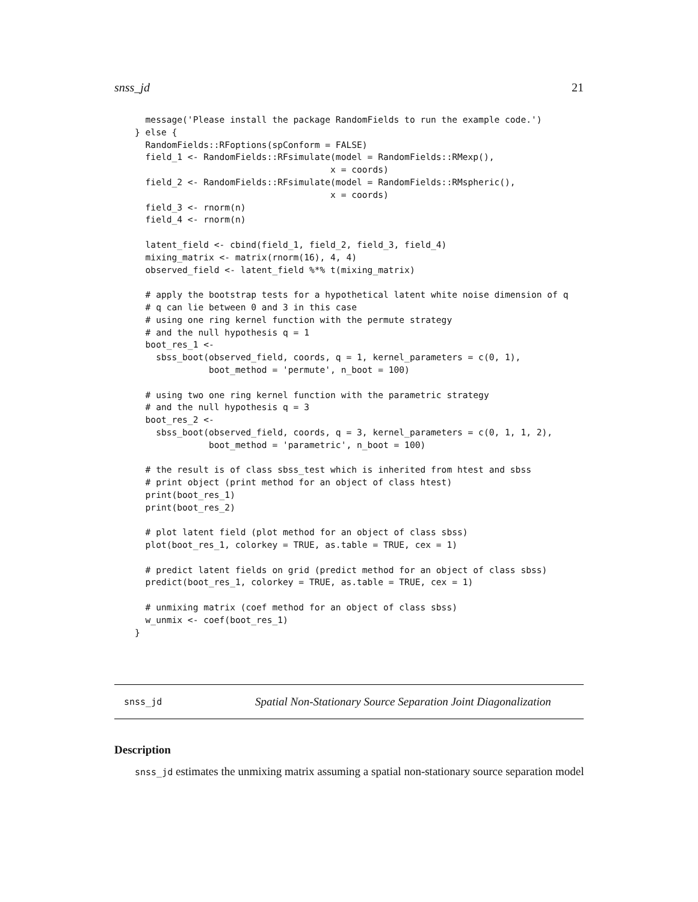snss_jd 21
  message('Please install the package RandomFields to run the example code.')
} else {
  RandomFields::RFoptions(spConform = FALSE)
  field_1 <- RandomFields::RFsimulate(model = RandomFields::RMexp(),
                                     x = coords)
  field_2 <- RandomFields::RFsimulate(model = RandomFields::RMspheric(),
                                     x = coords)
  field_3 <- rnorm(n)
  field_4 <- rnorm(n)

  latent_field <- cbind(field_1, field_2, field_3, field_4)
  mixing_matrix <- matrix(rnorm(16), 4, 4)
  observed_field <- latent_field %*% t(mixing_matrix)

  # apply the bootstrap tests for a hypothetical latent white noise dimension of q
  # q can lie between 0 and 3 in this case
  # using one ring kernel function with the permute strategy
  # and the null hypothesis q = 1
  boot_res_1 <-
    sbss_boot(observed_field, coords, q = 1, kernel_parameters = c(0, 1),
              boot_method = 'permute', n_boot = 100)

  # using two one ring kernel function with the parametric strategy
  # and the null hypothesis q = 3
  boot_res_2 <-
    sbss_boot(observed_field, coords, q = 3, kernel_parameters = c(0, 1, 1, 2),
              boot_method = 'parametric', n_boot = 100)

  # the result is of class sbss_test which is inherited from htest and sbss
  # print object (print method for an object of class htest)
  print(boot_res_1)
  print(boot_res_2)

  # plot latent field (plot method for an object of class sbss)
  plot(boot_res_1, colorkey = TRUE, as.table = TRUE, cex = 1)

  # predict latent fields on grid (predict method for an object of class sbss)
  predict(boot_res_1, colorkey = TRUE, as.table = TRUE, cex = 1)

  # unmixing matrix (coef method for an object of class sbss)
  w_unmix <- coef(boot_res_1)
}
snss_jd Spatial Non-Stationary Source Separation Joint Diagonalization
Description
snss_jd estimates the unmixing matrix assuming a spatial non-stationary source separation model